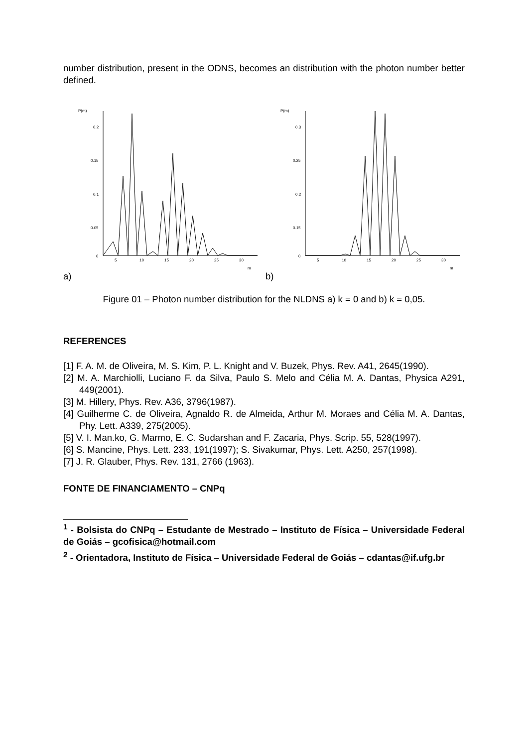number distribution, present in the ODNS, becomes an distribution with the photon number better defined.
P(m)
0.2
0.15
0.1
0.05
0
5
10
15
20
25
30
m
a)
P(m)
0.3
0.25
0.2
0.15
0
5
10
15
20
25
30
m
b)
Figure 01 – Photon number distribution for the NLDNS a) k = 0 and b) k = 0,05.
REFERENCES
[1] F. A. M. de Oliveira, M. S. Kim, P. L. Knight and V. Buzek, Phys. Rev. A41, 2645(1990).
[2] M. A. Marchiolli, Luciano F. da Silva, Paulo S. Melo and Célia M. A. Dantas, Physica A291, 449(2001).
[3] M. Hillery, Phys. Rev. A36, 3796(1987).
[4] Guilherme C. de Oliveira, Agnaldo R. de Almeida, Arthur M. Moraes and Célia M. A. Dantas, Phy. Lett. A339, 275(2005).
[5] V. I. Man.ko, G. Marmo, E. C. Sudarshan and F. Zacaria, Phys. Scrip. 55, 528(1997).
[6] S. Mancine, Phys. Lett. 233, 191(1997); S. Sivakumar, Phys. Lett. A250, 257(1998).
[7] J. R. Glauber, Phys. Rev. 131, 2766 (1963).
FONTE DE FINANCIAMENTO – CNPq
<sup>1</sup> - Bolsista do CNPq – Estudante de Mestrado – Instituto de Física – Universidade Federal de Goiás – gcofisica@hotmail.com
<sup>2</sup> - Orientadora, Instituto de Física – Universidade Federal de Goiás – cdantas@if.ufg.br